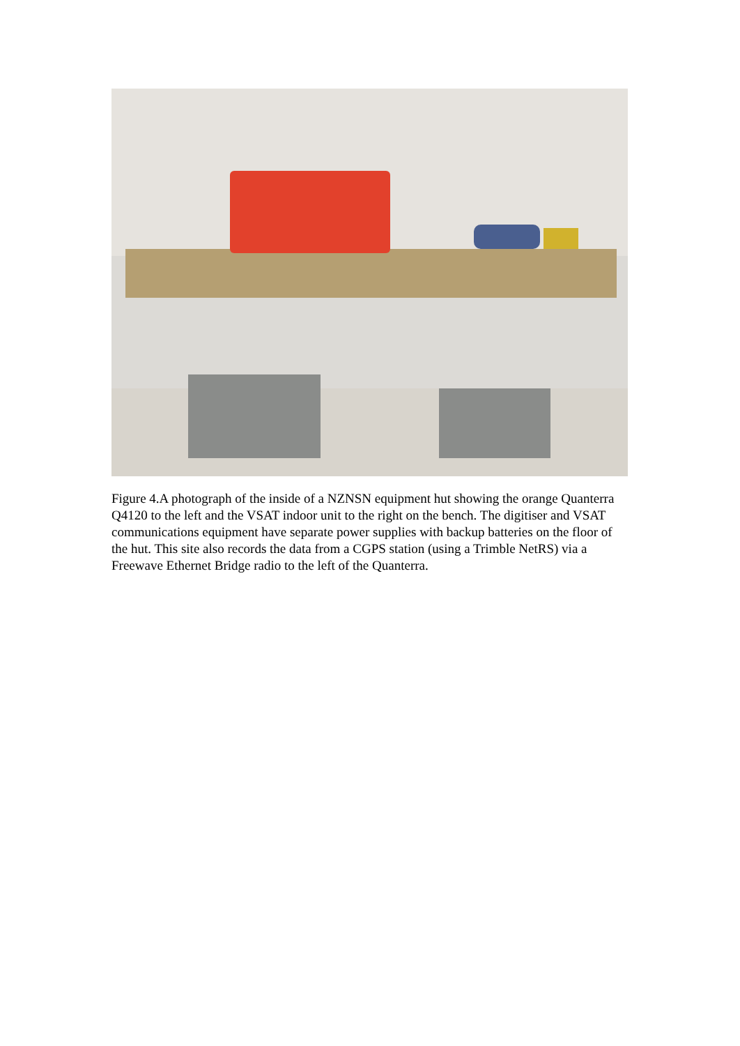Figure 4.A photograph of the inside of a NZNSN equipment hut showing the orange Quanterra Q4120 to the left and the VSAT indoor unit to the right on the bench. The digitiser and VSAT communications equipment have separate power supplies with backup batteries on the floor of the hut. This site also records the data from a CGPS station (using a Trimble NetRS) via a Freewave Ethernet Bridge radio to the left of the Quanterra.